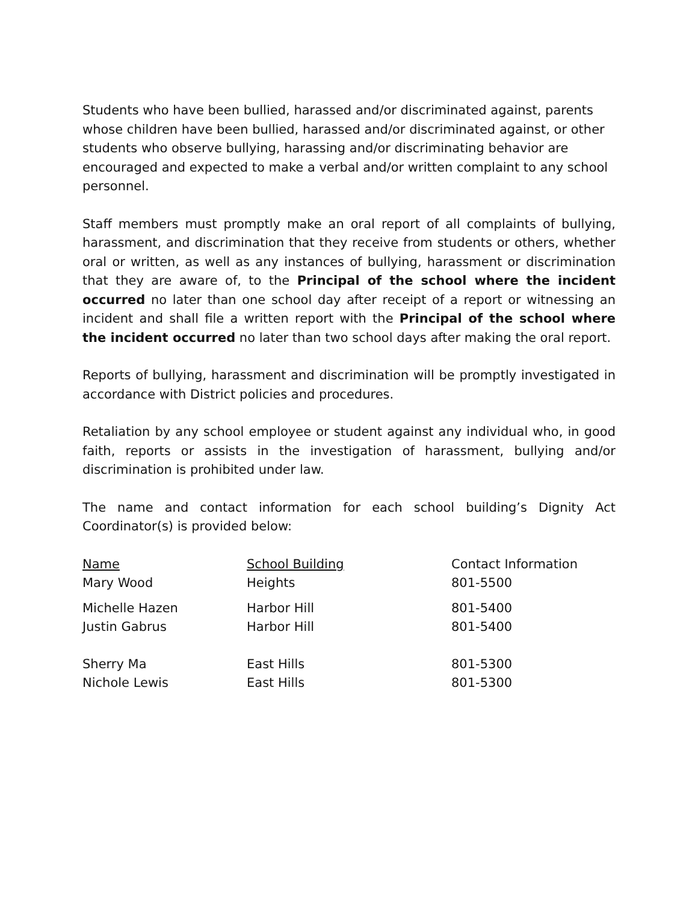Students who have been bullied, harassed and/or discriminated against, parents whose children have been bullied, harassed and/or discriminated against, or other students who observe bullying, harassing and/or discriminating behavior are encouraged and expected to make a verbal and/or written complaint to any school personnel.
Staff members must promptly make an oral report of all complaints of bullying, harassment, and discrimination that they receive from students or others, whether oral or written, as well as any instances of bullying, harassment or discrimination that they are aware of, to the Principal of the school where the incident occurred no later than one school day after receipt of a report or witnessing an incident and shall file a written report with the Principal of the school where the incident occurred no later than two school days after making the oral report.
Reports of bullying, harassment and discrimination will be promptly investigated in accordance with District policies and procedures.
Retaliation by any school employee or student against any individual who, in good faith, reports or assists in the investigation of harassment, bullying and/or discrimination is prohibited under law.
The name and contact information for each school building’s Dignity Act Coordinator(s) is provided below:
| Name | School Building | Contact Information |
| --- | --- | --- |
| Mary Wood | Heights | 801-5500 |
| Michelle Hazen | Harbor Hill | 801-5400 |
| Justin Gabrus | Harbor Hill | 801-5400 |
| Sherry Ma | East Hills | 801-5300 |
| Nichole Lewis | East Hills | 801-5300 |